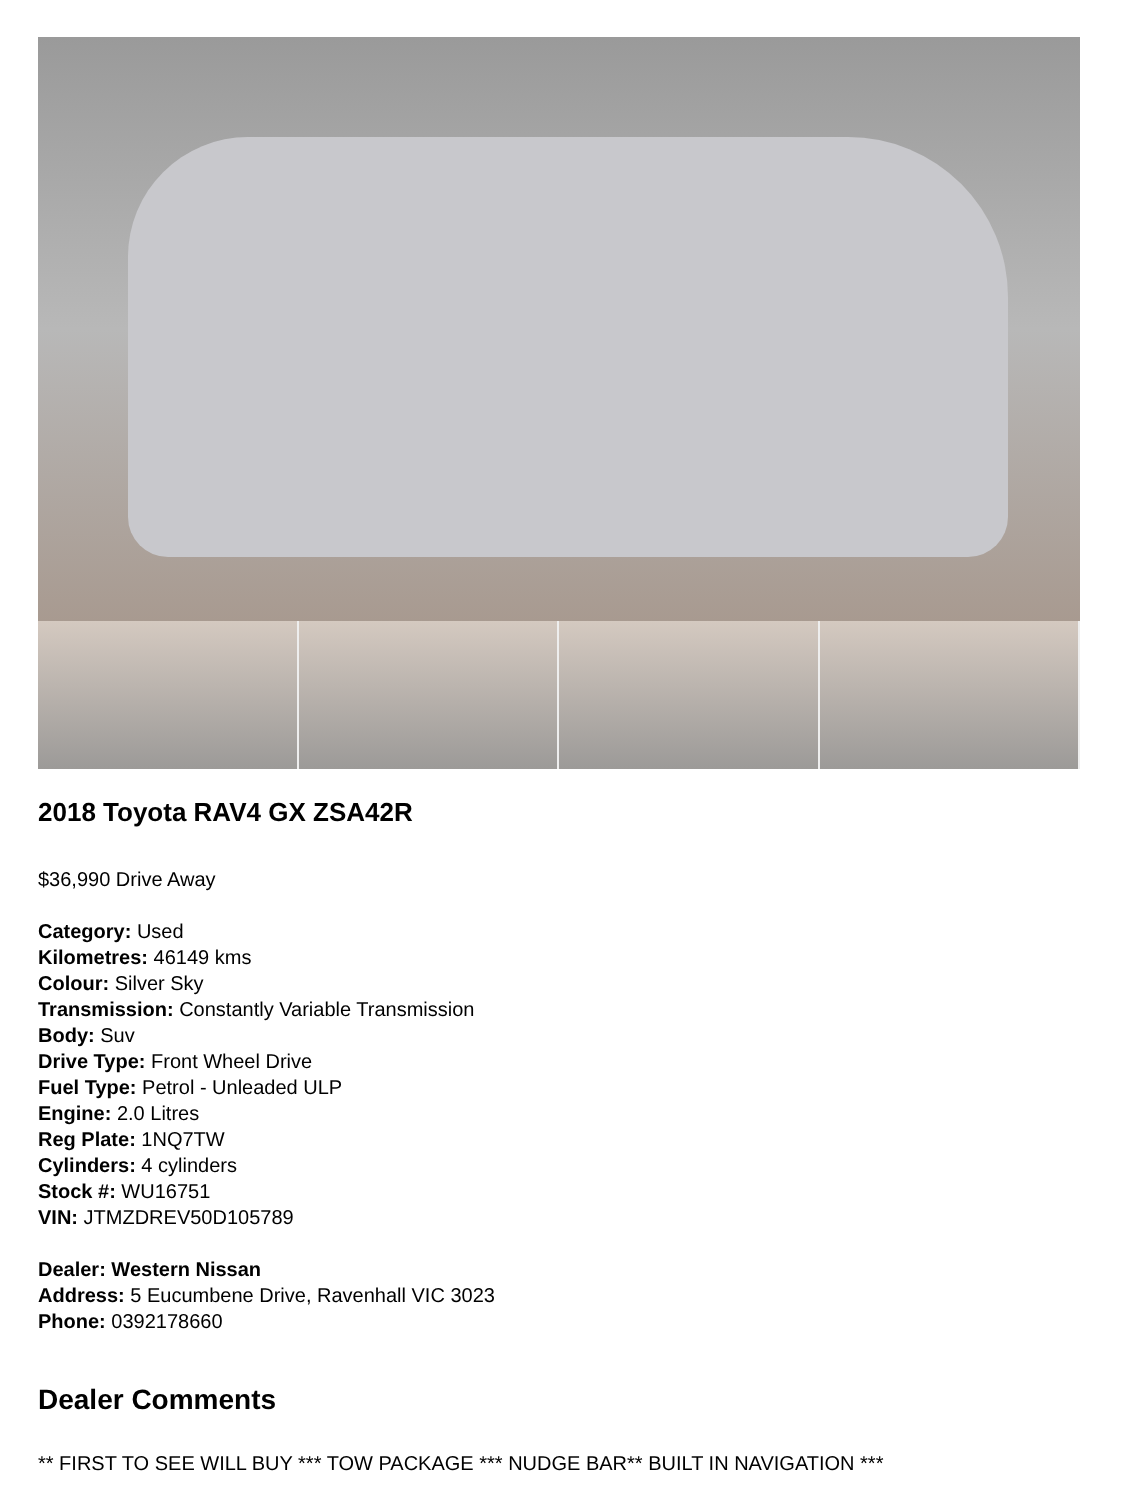2018 Toyota RAV4 GX ZSA42R
$36,990 Drive Away
Category: Used
Kilometres: 46149 kms
Colour: Silver Sky
Transmission: Constantly Variable Transmission
Body: Suv
Drive Type: Front Wheel Drive
Fuel Type: Petrol - Unleaded ULP
Engine: 2.0 Litres
Reg Plate: 1NQ7TW
Cylinders: 4 cylinders
Stock #: WU16751
VIN: JTMZDREV50D105789
Dealer: Western Nissan
Address: 5 Eucumbene Drive, Ravenhall VIC 3023
Phone: 0392178660
Dealer Comments
** FIRST TO SEE WILL BUY *** TOW PACKAGE *** NUDGE BAR** BUILT IN NAVIGATION ***